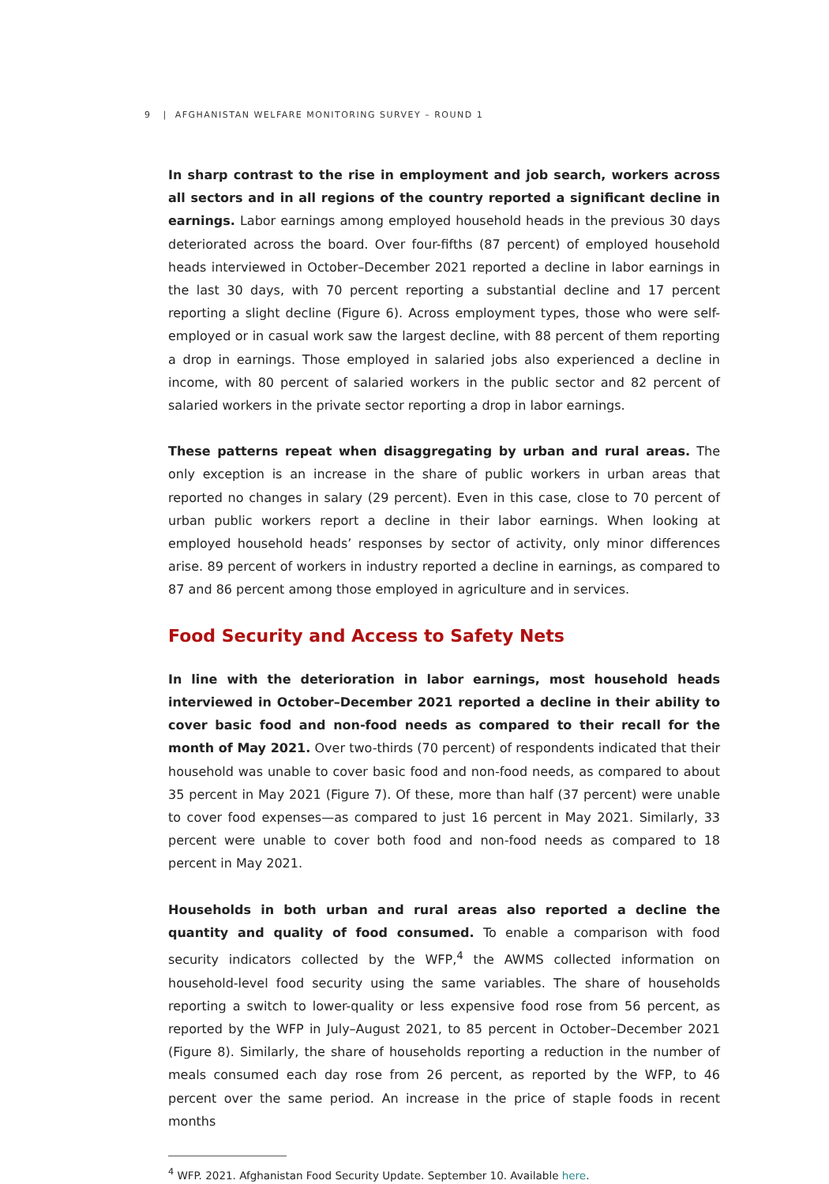9 | AFGHANISTAN WELFARE MONITORING SURVEY – ROUND 1
In sharp contrast to the rise in employment and job search, workers across all sectors and in all regions of the country reported a significant decline in earnings. Labor earnings among employed household heads in the previous 30 days deteriorated across the board. Over four-fifths (87 percent) of employed household heads interviewed in October–December 2021 reported a decline in labor earnings in the last 30 days, with 70 percent reporting a substantial decline and 17 percent reporting a slight decline (Figure 6). Across employment types, those who were self-employed or in casual work saw the largest decline, with 88 percent of them reporting a drop in earnings. Those employed in salaried jobs also experienced a decline in income, with 80 percent of salaried workers in the public sector and 82 percent of salaried workers in the private sector reporting a drop in labor earnings.
These patterns repeat when disaggregating by urban and rural areas. The only exception is an increase in the share of public workers in urban areas that reported no changes in salary (29 percent). Even in this case, close to 70 percent of urban public workers report a decline in their labor earnings. When looking at employed household heads’ responses by sector of activity, only minor differences arise. 89 percent of workers in industry reported a decline in earnings, as compared to 87 and 86 percent among those employed in agriculture and in services.
Food Security and Access to Safety Nets
In line with the deterioration in labor earnings, most household heads interviewed in October–December 2021 reported a decline in their ability to cover basic food and non-food needs as compared to their recall for the month of May 2021. Over two-thirds (70 percent) of respondents indicated that their household was unable to cover basic food and non-food needs, as compared to about 35 percent in May 2021 (Figure 7). Of these, more than half (37 percent) were unable to cover food expenses—as compared to just 16 percent in May 2021. Similarly, 33 percent were unable to cover both food and non-food needs as compared to 18 percent in May 2021.
Households in both urban and rural areas also reported a decline the quantity and quality of food consumed. To enable a comparison with food security indicators collected by the WFP,<sup>4</sup> the AWMS collected information on household-level food security using the same variables. The share of households reporting a switch to lower-quality or less expensive food rose from 56 percent, as reported by the WFP in July–August 2021, to 85 percent in October–December 2021 (Figure 8). Similarly, the share of households reporting a reduction in the number of meals consumed each day rose from 26 percent, as reported by the WFP, to 46 percent over the same period. An increase in the price of staple foods in recent months
<sup>4</sup> WFP. 2021. Afghanistan Food Security Update. September 10. Available here.